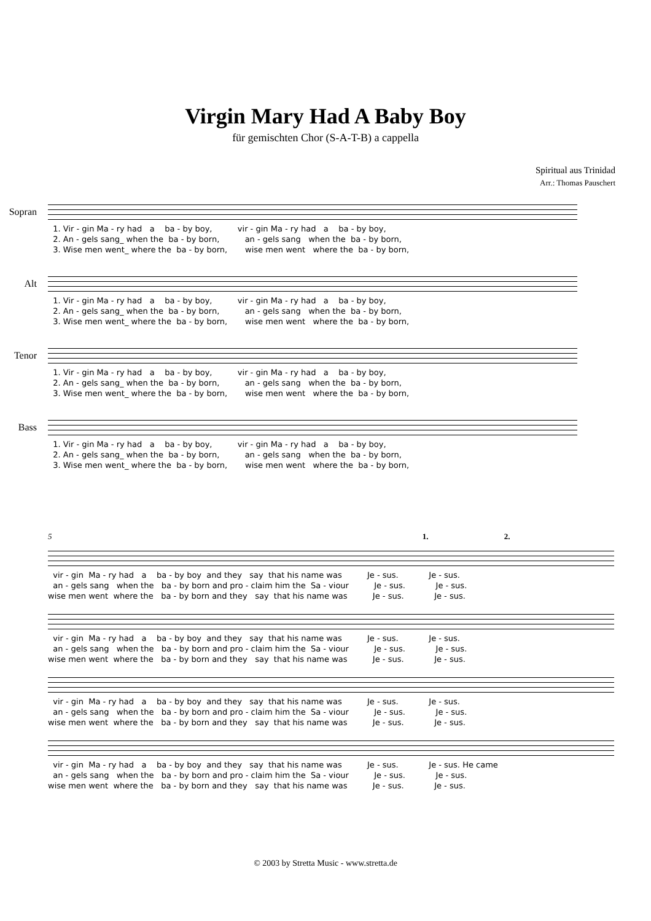Virgin Mary Had A Baby Boy
für gemischten Chor (S-A-T-B) a cappella
Spiritual aus Trinidad
Arr.: Thomas Pauschert
Sopran
1. Vir - gin Ma - ry had a ba - by boy, vir - gin Ma - ry had a ba - by boy, 2. An - gels sang_ when the ba - by born, an - gels sang when the ba - by born, 3. Wise men went_ where the ba - by born, wise men went where the ba - by born,
Alt
1. Vir - gin Ma - ry had a ba - by boy, vir - gin Ma - ry had a ba - by boy, 2. An - gels sang_ when the ba - by born, an - gels sang when the ba - by born, 3. Wise men went_ where the ba - by born, wise men went where the ba - by born,
Tenor
1. Vir - gin Ma - ry had a ba - by boy, vir - gin Ma - ry had a ba - by boy, 2. An - gels sang_ when the ba - by born, an - gels sang when the ba - by born, 3. Wise men went_ where the ba - by born, wise men went where the ba - by born,
Bass
1. Vir - gin Ma - ry had a ba - by boy, vir - gin Ma - ry had a ba - by boy, 2. An - gels sang_ when the ba - by born, an - gels sang when the ba - by born, 3. Wise men went_ where the ba - by born, wise men went where the ba - by born,
5 1. 2.
vir - gin Ma - ry had a ba - by boy and they say that his name was Je - sus. Je - sus. an - gels sang when the ba - by born and pro - claim him the Sa - viour Je - sus. Je - sus. wise men went where the ba - by born and they say that his name was Je - sus. Je - sus.
vir - gin Ma - ry had a ba - by boy and they say that his name was Je - sus. Je - sus. an - gels sang when the ba - by born and pro - claim him the Sa - viour Je - sus. Je - sus. wise men went where the ba - by born and they say that his name was Je - sus. Je - sus.
vir - gin Ma - ry had a ba - by boy and they say that his name was Je - sus. Je - sus. an - gels sang when the ba - by born and pro - claim him the Sa - viour Je - sus. Je - sus. wise men went where the ba - by born and they say that his name was Je - sus. Je - sus.
vir - gin Ma - ry had a ba - by boy and they say that his name was Je - sus. Je - sus. He came an - gels sang when the ba - by born and pro - claim him the Sa - viour Je - sus. Je - sus. wise men went where the ba - by born and they say that his name was Je - sus. Je - sus.
© 2003 by Stretta Music - www.stretta.de